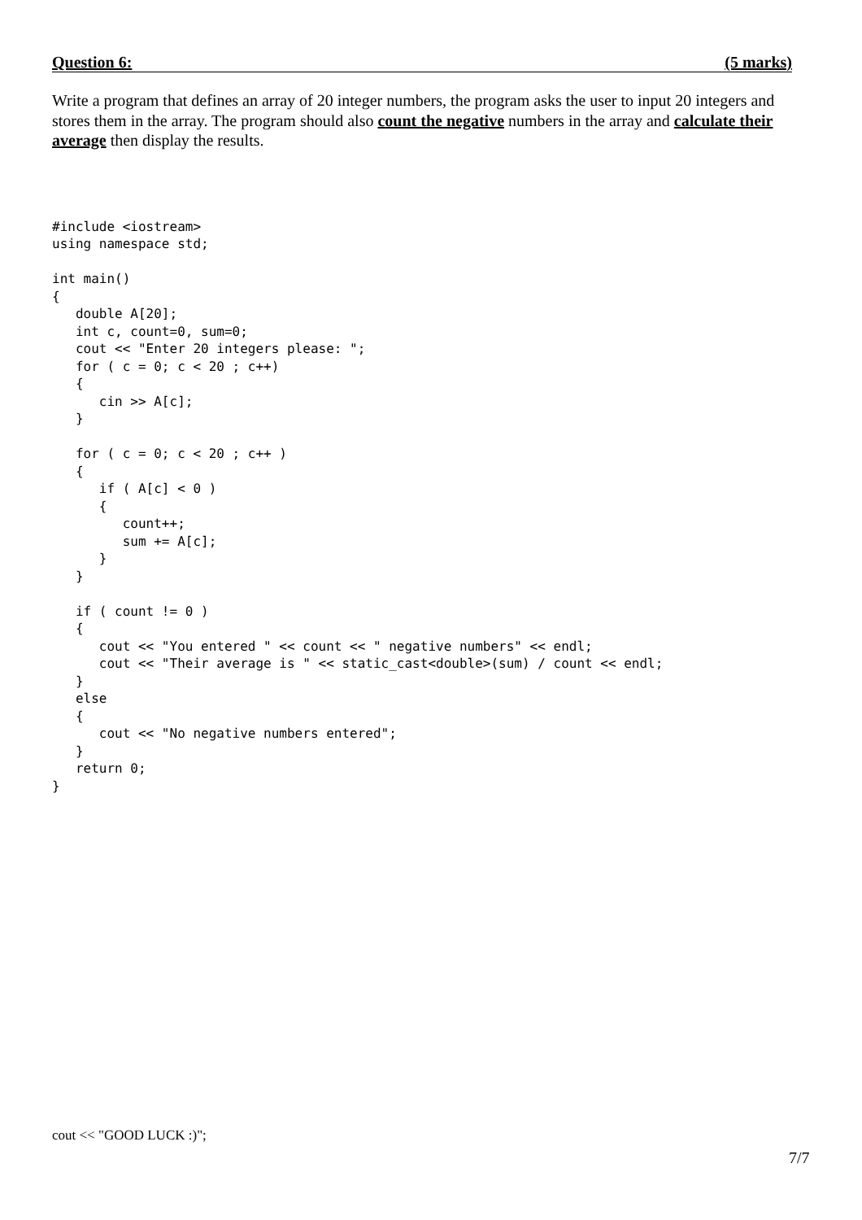Question 6: (5 marks)
Write a program that defines an array of 20 integer numbers, the program asks the user to input 20 integers and stores them in the array. The program should also count the negative numbers in the array and calculate their average then display the results.
#include <iostream>
using namespace std;

int main()
{
   double A[20];
   int c, count=0, sum=0;
   cout << "Enter 20 integers please: ";
   for ( c = 0; c < 20 ; c++)
   {
      cin >> A[c];
   }

   for ( c = 0; c < 20 ; c++ )
   {
      if ( A[c] < 0 )
      {
         count++;
         sum += A[c];
      }
   }

   if ( count != 0 )
   {
      cout << "You entered " << count << " negative numbers" << endl;
      cout << "Their average is " << static_cast<double>(sum) / count << endl;
   }
   else
   {
      cout << "No negative numbers entered";
   }
   return 0;
}
cout << "GOOD LUCK :)";
7/7